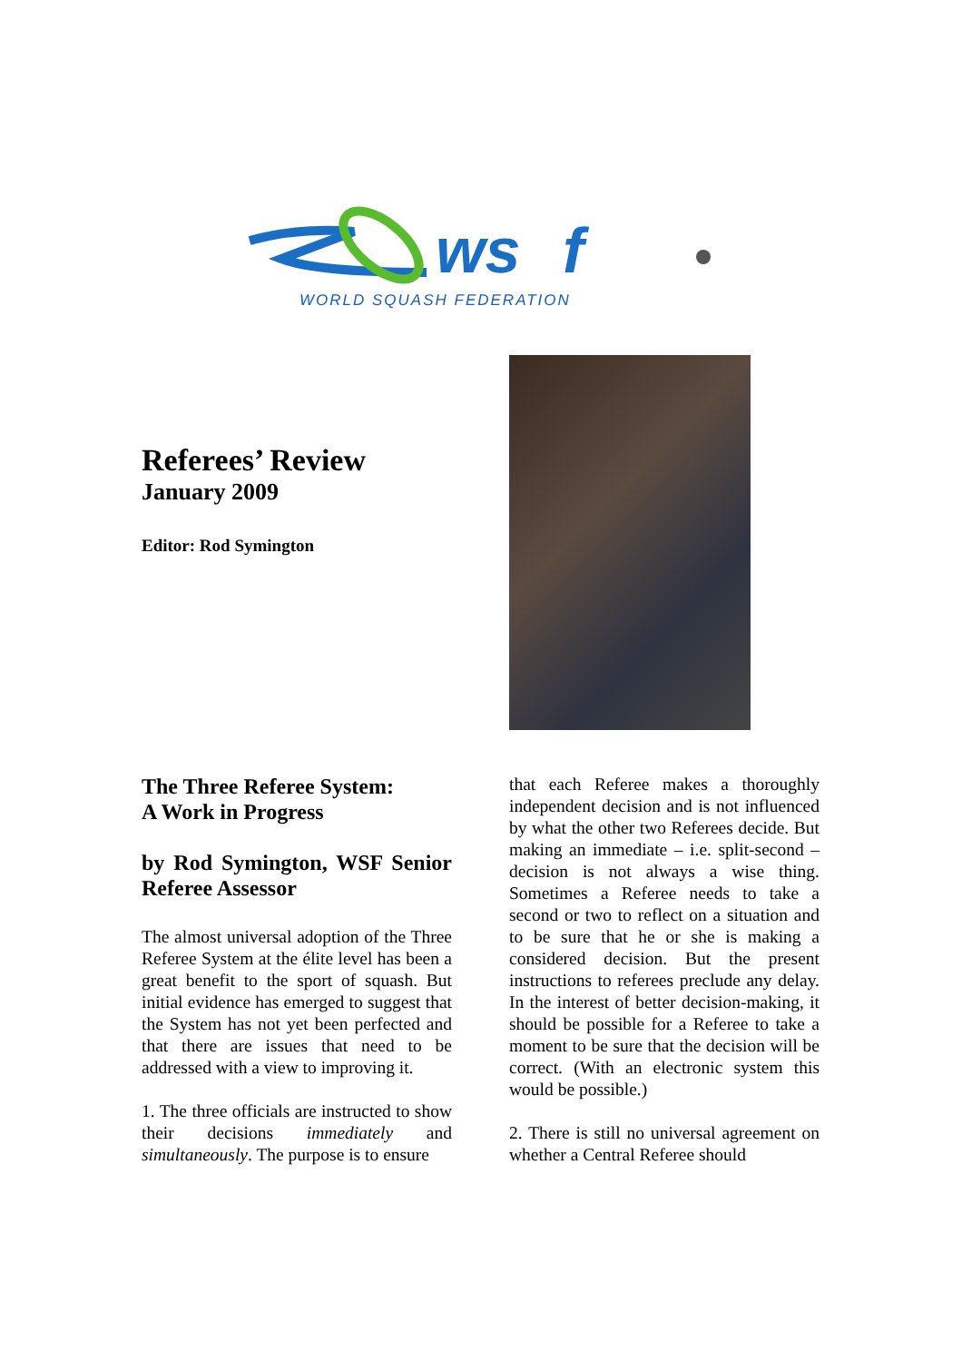ws
f
WORLD SQUASH FEDERATION
Referees’ Review
January 2009
Editor: Rod Symington
The Three Referee System:
A Work in Progress
by Rod Symington, WSF Senior Referee Assessor
The almost universal adoption of the Three Referee System at the élite level has been a great benefit to the sport of squash. But initial evidence has emerged to suggest that the System has not yet been perfected and that there are issues that need to be addressed with a view to improving it.
1. The three officials are instructed to show their decisions immediately and simultaneously. The purpose is to ensure
that each Referee makes a thoroughly independent decision and is not influenced by what the other two Referees decide. But making an immediate – i.e. split-second – decision is not always a wise thing. Sometimes a Referee needs to take a second or two to reflect on a situation and to be sure that he or she is making a considered decision. But the present instructions to referees preclude any delay. In the interest of better decision-making, it should be possible for a Referee to take a moment to be sure that the decision will be correct. (With an electronic system this would be possible.)
2. There is still no universal agreement on whether a Central Referee should